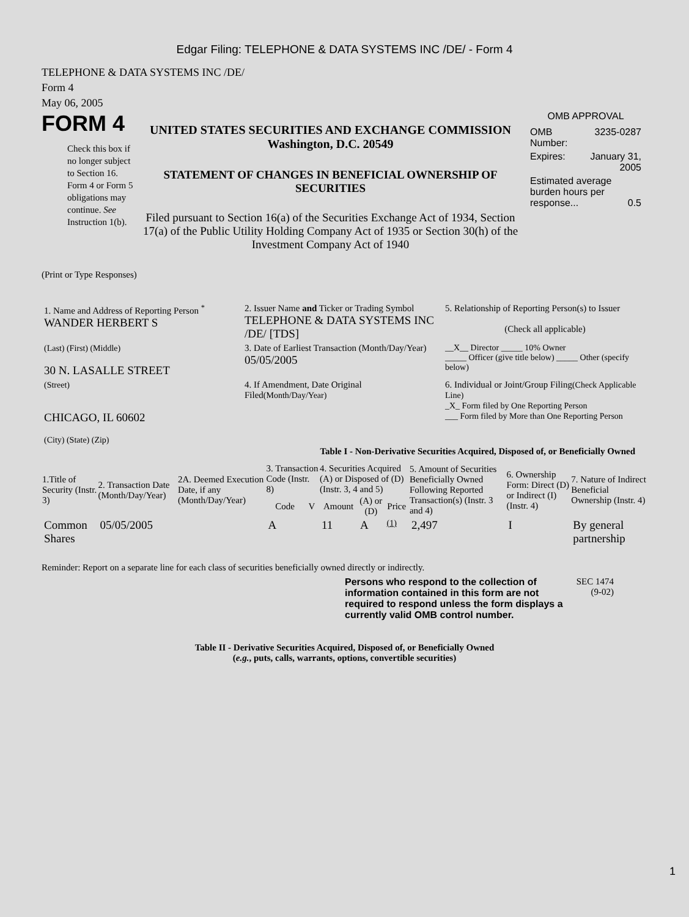Edgar Filing: TELEPHONE & DATA SYSTEMS INC /DE/ - Form 4
TELEPHONE & DATA SYSTEMS INC /DE/
Form 4
May 06, 2005
FORM 4
Check this box if no longer subject to Section 16. Form 4 or Form 5 obligations may continue. See Instruction 1(b).
UNITED STATES SECURITIES AND EXCHANGE COMMISSION
Washington, D.C. 20549
STATEMENT OF CHANGES IN BENEFICIAL OWNERSHIP OF SECURITIES
Filed pursuant to Section 16(a) of the Securities Exchange Act of 1934, Section 17(a) of the Public Utility Holding Company Act of 1935 or Section 30(h) of the Investment Company Act of 1940
OMB APPROVAL
| OMB Number: | 3235-0287 |
| Expires: | January 31, 2005 |
| Estimated average burden hours per response... 0.5 | |
(Print or Type Responses)
| 1. Name and Address of Reporting Person <sup>*</sup> WANDER HERBERT S | 2. Issuer Name and Ticker or Trading Symbol TELEPHONE & DATA SYSTEMS INC /DE/ [TDS] | 5. Relationship of Reporting Person(s) to Issuer (Check all applicable) |
| (Last) (First) (Middle) 30 N. LASALLE STREET | 3. Date of Earliest Transaction (Month/Day/Year) 05/05/2005 | __X__ Director _____ 10% Owner _____ Officer (give title below) _____ Other (specify below) |
| (Street) CHICAGO, IL 60602 (City) (State) (Zip) | 4. If Amendment, Date Original Filed (Month/Day/Year) | 6. Individual or Joint/Group Filing (Check Applicable Line) _X_ Form filed by One Reporting Person ___ Form filed by More than One Reporting Person |
Table I - Non-Derivative Securities Acquired, Disposed of, or Beneficially Owned
| 1.Title of Security (Instr. 3) | 2. Transaction Date (Month/Day/Year) | 2A. Deemed Execution Date, if any (Month/Day/Year) | 3. Transaction Code (Instr. 8) | | 4. Securities Acquired (A) or Disposed of (D) (Instr. 3, 4 and 5) | | | 5. Amount of Securities Beneficially Owned Following Reported Transaction(s) (Instr. 3 and 4) | 6. Ownership Form: Direct (D) or Indirect (I) (Instr. 4) | 7. Nature of Indirect Beneficial Ownership (Instr. 4) |
| --- | --- | --- | --- | --- | --- | --- | --- | --- | --- | --- |
| | | | Code | V | Amount | (A) or (D) | Price | | | |
| Common Shares | 05/05/2005 | | A | | 11 | A | (1) | 2,497 | I | By general partnership |
Reminder: Report on a separate line for each class of securities beneficially owned directly or indirectly.
Persons who respond to the collection of information contained in this form are not required to respond unless the form displays a currently valid OMB control number.
SEC 1474 (9-02)
Table II - Derivative Securities Acquired, Disposed of, or Beneficially Owned
(e.g., puts, calls, warrants, options, convertible securities)
1